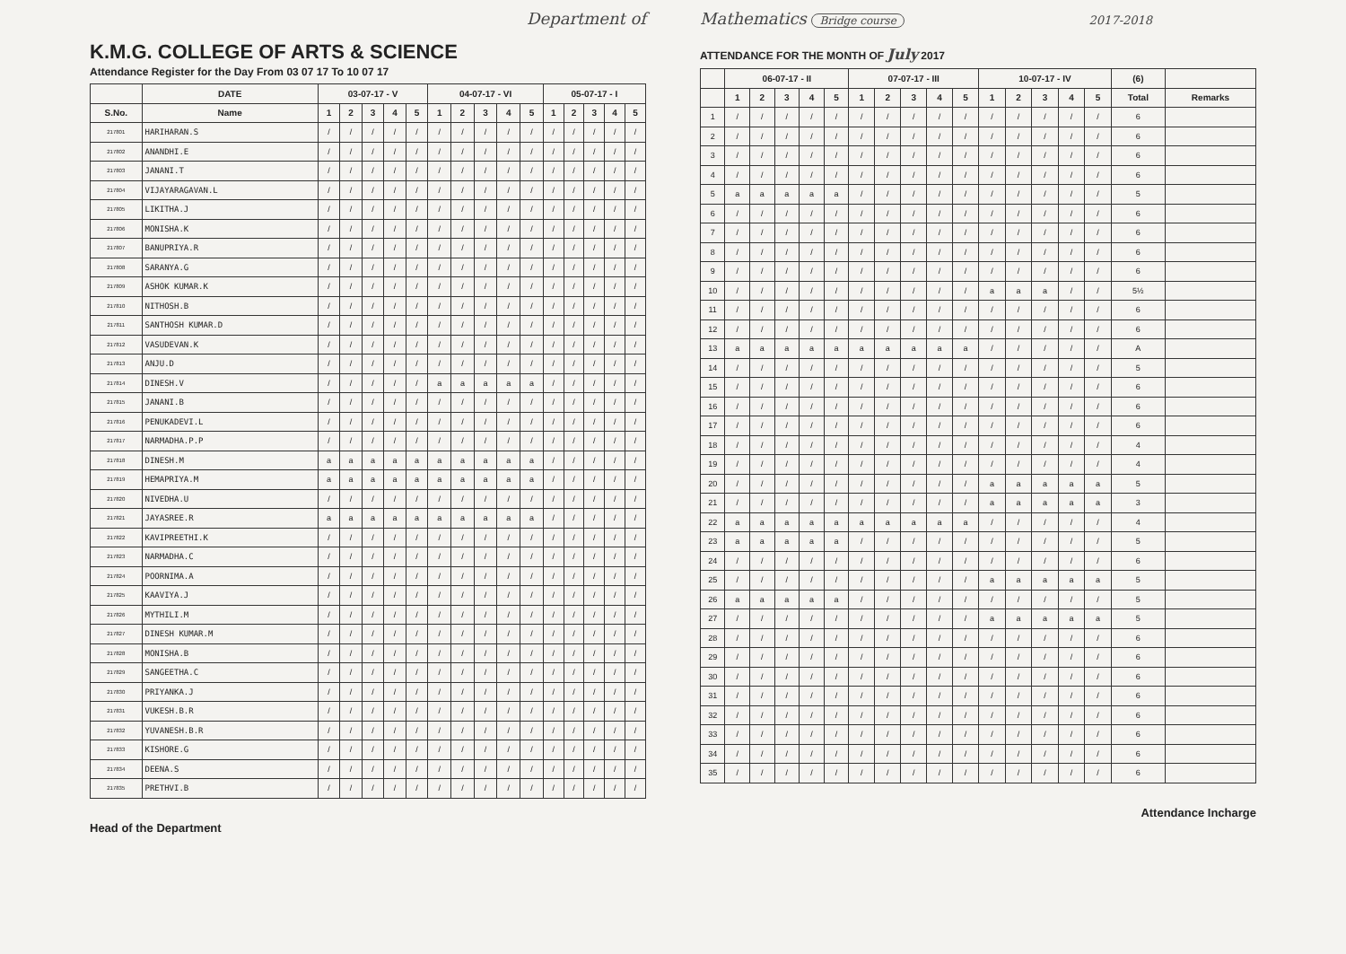Department of
K.M.G. COLLEGE OF ARTS & SCIENCE
Attendance Register for the Day From 03 07 17 To 10 07 17
| | DATE | 03-07-17 - V | | | | | 04-07-17 - VI | | | | | 05-07-17 - I | | | | |
| --- | --- | --- | --- | --- | --- | --- | --- | --- | --- | --- | --- | --- | --- | --- | --- | --- |
| S.No. | Name | 1 | 2 | 3 | 4 | 5 | 1 | 2 | 3 | 4 | 5 | 1 | 2 | 3 | 4 | 5 |
| 217801 | HARIHARAN.S | / | / | / | / | / | / | / | / | / | / | / | / | / | / | / |
| 217802 | ANANDHI.E | / | / | / | / | / | / | / | / | / | / | / | / | / | / | / |
| 217803 | JANANI.T | / | / | / | / | / | / | / | / | / | / | / | / | / | / | / |
| 217804 | VIJAYARAGAVAN.L | / | / | / | / | / | / | / | / | / | / | / | / | / | / | / |
| 217805 | LIKITHA.J | / | / | / | / | / | / | / | / | / | / | / | / | / | / | / |
| 217806 | MONISHA.K | / | / | / | / | / | / | / | / | / | / | / | / | / | / | / |
| 217807 | BANUPRIYA.R | / | / | / | / | / | / | / | / | / | / | / | / | / | / | / |
| 217808 | SARANYA.G | / | / | / | / | / | / | / | / | / | / | / | / | / | / | / |
| 217809 | ASHOK KUMAR.K | / | / | / | / | / | / | / | / | / | / | / | / | / | / | / |
| 217810 | NITHOSH.B | / | / | / | / | / | / | / | / | / | / | / | / | / | / | / |
| 217811 | SANTHOSH KUMAR.D | / | / | / | / | / | / | / | / | / | / | / | / | / | / | / |
| 217812 | VASUDEVAN.K | / | / | / | / | / | / | / | / | / | / | / | / | / | / | / |
| 217813 | ANJU.D | / | / | / | / | / | / | / | / | / | / | / | / | / | / | / |
| 217814 | DINESH.V | / | / | / | / | / | a | a | a | a | a | / | / | / | / | / |
| 217815 | JANANI.B | / | / | / | / | / | / | / | / | / | / | / | / | / | / | / |
| 217816 | PENUKADEVI.L | / | / | / | / | / | / | / | / | / | / | / | / | / | / | / |
| 217817 | NARMADHA.P.P | / | / | / | / | / | / | / | / | / | / | / | / | / | / | / |
| 217818 | DINESH.M | a | a | a | a | a | a | a | a | a | a | / | / | / | / | / |
| 217819 | HEMAPRIYA.M | a | a | a | a | a | a | a | a | a | a | / | / | / | / | / |
| 217820 | NIVEDHA.U | / | / | / | / | / | / | / | / | / | / | / | / | / | / | / |
| 217821 | JAYASREE.R | a | a | a | a | a | a | a | a | a | a | / | / | / | / | / |
| 217822 | KAVIPREETHI.K | / | / | / | / | / | / | / | / | / | / | / | / | / | / | / |
| 217823 | NARMADHA.C | / | / | / | / | / | / | / | / | / | / | / | / | / | / | / |
| 217824 | POORNIMA.A | / | / | / | / | / | / | / | / | / | / | / | / | / | / | / |
| 217825 | KAAVIYA.J | / | / | / | / | / | / | / | / | / | / | / | / | / | / | / |
| 217826 | MYTHILI.M | / | / | / | / | / | / | / | / | / | / | / | / | / | / | / |
| 217827 | DINESH KUMAR.M | / | / | / | / | / | / | / | / | / | / | / | / | / | / | / |
| 217828 | MONISHA.B | / | / | / | / | / | / | / | / | / | / | / | / | / | / | / |
| 217829 | SANGEETHA.C | / | / | / | / | / | / | / | / | / | / | / | / | / | / | / |
| 217830 | PRIYANKA.J | / | / | / | / | / | / | / | / | / | / | / | / | / | / | / |
| 217831 | VUKESH.B.R | / | / | / | / | / | / | / | / | / | / | / | / | / | / | / |
| 217832 | YUVANESH.B.R | / | / | / | / | / | / | / | / | / | / | / | / | / | / | / |
| 217833 | KISHORE.G | / | / | / | / | / | / | / | / | / | / | / | / | / | / | / |
| 217834 | DEENA.S | / | / | / | / | / | / | / | / | / | / | / | / | / | / | / |
| 217835 | PRETHVI.B | / | / | / | / | / | / | / | / | / | / | / | / | / | / | / |
Head of the Department
Mathematics Bridge course 2017-2018
ATTENDANCE FOR THE MONTH OF July 2017
| | 06-07-17 - II | | | | | 07-07-17 - III | | | | | 10-07-17 - IV | | | | | (6) | |
| --- | --- | --- | --- | --- | --- | --- | --- | --- | --- | --- | --- | --- | --- | --- | --- | --- | --- |
| | 1 | 2 | 3 | 4 | 5 | 1 | 2 | 3 | 4 | 5 | 1 | 2 | 3 | 4 | 5 | Total | Remarks |
| 1 | / | / | / | / | / | / | / | / | / | / | / | / | / | / | / | 6 | |
| 2 | / | / | / | / | / | / | / | / | / | / | / | / | / | / | / | 6 | |
| 3 | / | / | / | / | / | / | / | / | / | / | / | / | / | / | / | 6 | |
| 4 | / | / | / | / | / | / | / | / | / | / | / | / | / | / | / | 6 | |
| 5 | a | a | a | a | a | / | / | / | / | / | / | / | / | / | / | 5 | |
| 6 | / | / | / | / | / | / | / | / | / | / | / | / | / | / | / | 6 | |
| 7 | / | / | / | / | / | / | / | / | / | / | / | / | / | / | / | 6 | |
| 8 | / | / | / | / | / | / | / | / | / | / | / | / | / | / | / | 6 | |
| 9 | / | / | / | / | / | / | / | / | / | / | / | / | / | / | / | 6 | |
| 10 | / | / | / | / | / | / | / | / | / | / | a | a | a | / | / | 5½ | |
| 11 | / | / | / | / | / | / | / | / | / | / | / | / | / | / | / | 6 | |
| 12 | / | / | / | / | / | / | / | / | / | / | / | / | / | / | / | 6 | |
| 13 | a | a | a | a | a | a | a | a | a | a | / | / | / | / | / | A | |
| 14 | / | / | / | / | / | / | / | / | / | / | / | / | / | / | / | 5 | |
| 15 | / | / | / | / | / | / | / | / | / | / | / | / | / | / | / | 6 | |
| 16 | / | / | / | / | / | / | / | / | / | / | / | / | / | / | / | 6 | |
| 17 | / | / | / | / | / | / | / | / | / | / | / | / | / | / | / | 6 | |
| 18 | / | / | / | / | / | / | / | / | / | / | / | / | / | / | / | 4 | |
| 19 | / | / | / | / | / | / | / | / | / | / | / | / | / | / | / | 4 | |
| 20 | / | / | / | / | / | / | / | / | / | / | a | a | a | a | a | 5 | |
| 21 | / | / | / | / | / | / | / | / | / | / | a | a | a | a | a | 3 | |
| 22 | a | a | a | a | a | a | a | a | a | a | / | / | / | / | / | 4 | |
| 23 | a | a | a | a | a | / | / | / | / | / | / | / | / | / | / | 5 | |
| 24 | / | / | / | / | / | / | / | / | / | / | / | / | / | / | / | 6 | |
| 25 | / | / | / | / | / | / | / | / | / | / | a | a | a | a | a | 5 | |
| 26 | a | a | a | a | a | / | / | / | / | / | / | / | / | / | / | 5 | |
| 27 | / | / | / | / | / | / | / | / | / | / | a | a | a | a | a | 5 | |
| 28 | / | / | / | / | / | / | / | / | / | / | / | / | / | / | / | 6 | |
| 29 | / | / | / | / | / | / | / | / | / | / | / | / | / | / | / | 6 | |
| 30 | / | / | / | / | / | / | / | / | / | / | / | / | / | / | / | 6 | |
| 31 | / | / | / | / | / | / | / | / | / | / | / | / | / | / | / | 6 | |
| 32 | / | / | / | / | / | / | / | / | / | / | / | / | / | / | / | 6 | |
| 33 | / | / | / | / | / | / | / | / | / | / | / | / | / | / | / | 6 | |
| 34 | / | / | / | / | / | / | / | / | / | / | / | / | / | / | / | 6 | |
| 35 | / | / | / | / | / | / | / | / | / | / | / | / | / | / | / | 6 | |
Attendance Incharge